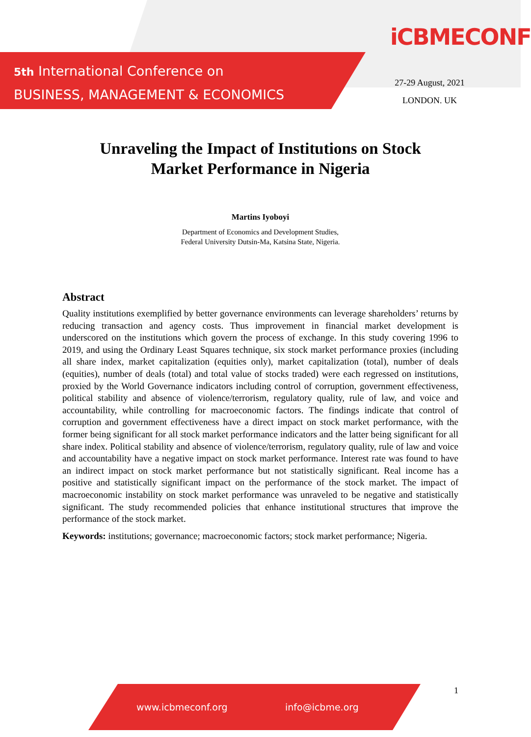5th International Conference on
BUSINESS, MANAGEMENT & ECONOMICS
iCBMECONF
27-29 August, 2021
LONDON. UK
Unraveling the Impact of Institutions on Stock Market Performance in Nigeria
Martins Iyoboyi
Department of Economics and Development Studies,
Federal University Dutsin-Ma, Katsina State, Nigeria.
Abstract
Quality institutions exemplified by better governance environments can leverage shareholders’ returns by reducing transaction and agency costs. Thus improvement in financial market development is underscored on the institutions which govern the process of exchange. In this study covering 1996 to 2019, and using the Ordinary Least Squares technique, six stock market performance proxies (including all share index, market capitalization (equities only), market capitalization (total), number of deals (equities), number of deals (total) and total value of stocks traded) were each regressed on institutions, proxied by the World Governance indicators including control of corruption, government effectiveness, political stability and absence of violence/terrorism, regulatory quality, rule of law, and voice and accountability, while controlling for macroeconomic factors. The findings indicate that control of corruption and government effectiveness have a direct impact on stock market performance, with the former being significant for all stock market performance indicators and the latter being significant for all share index. Political stability and absence of violence/terrorism, regulatory quality, rule of law and voice and accountability have a negative impact on stock market performance. Interest rate was found to have an indirect impact on stock market performance but not statistically significant. Real income has a positive and statistically significant impact on the performance of the stock market. The impact of macroeconomic instability on stock market performance was unraveled to be negative and statistically significant. The study recommended policies that enhance institutional structures that improve the performance of the stock market.
Keywords: institutions; governance; macroeconomic factors; stock market performance; Nigeria.
1
www.icbmeconf.org info@icbme.org